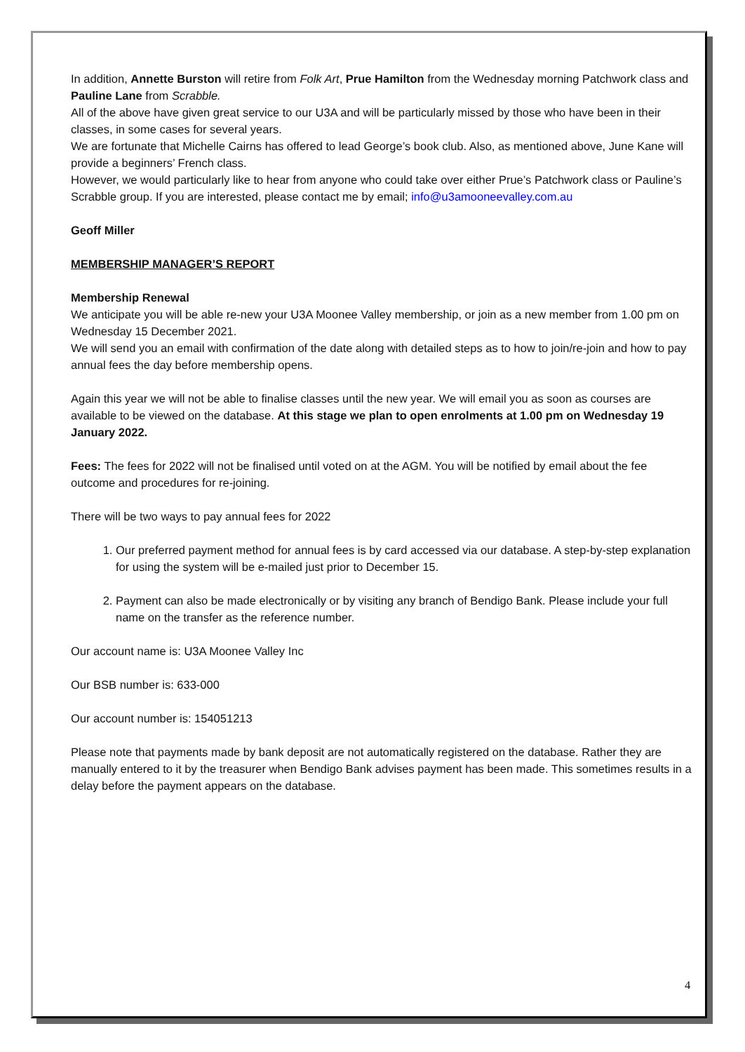In addition, Annette Burston will retire from Folk Art, Prue Hamilton from the Wednesday morning Patchwork class and Pauline Lane from Scrabble.
All of the above have given great service to our U3A and will be particularly missed by those who have been in their classes, in some cases for several years.
We are fortunate that Michelle Cairns has offered to lead George’s book club. Also, as mentioned above, June Kane will provide a beginners’ French class.
However, we would particularly like to hear from anyone who could take over either Prue’s Patchwork class or Pauline’s Scrabble group. If you are interested, please contact me by email; info@u3amooneevalley.com.au
Geoff Miller
MEMBERSHIP MANAGER’S REPORT
Membership Renewal
We anticipate you will be able re-new your U3A Moonee Valley membership, or join as a new member from 1.00 pm on Wednesday 15 December 2021.
We will send you an email with confirmation of the date along with detailed steps as to how to join/re-join and how to pay annual fees the day before membership opens.
Again this year we will not be able to finalise classes until the new year. We will email you as soon as courses are available to be viewed on the database. At this stage we plan to open enrolments at 1.00 pm on Wednesday 19 January 2022.
Fees: The fees for 2022 will not be finalised until voted on at the AGM. You will be notified by email about the fee outcome and procedures for re-joining.
There will be two ways to pay annual fees for 2022
1. Our preferred payment method for annual fees is by card accessed via our database. A step-by-step explanation for using the system will be e-mailed just prior to December 15.
2. Payment can also be made electronically or by visiting any branch of Bendigo Bank. Please include your full name on the transfer as the reference number.
Our account name is: U3A Moonee Valley Inc
Our BSB number is: 633-000
Our account number is: 154051213
Please note that payments made by bank deposit are not automatically registered on the database. Rather they are manually entered to it by the treasurer when Bendigo Bank advises payment has been made. This sometimes results in a delay before the payment appears on the database.
4